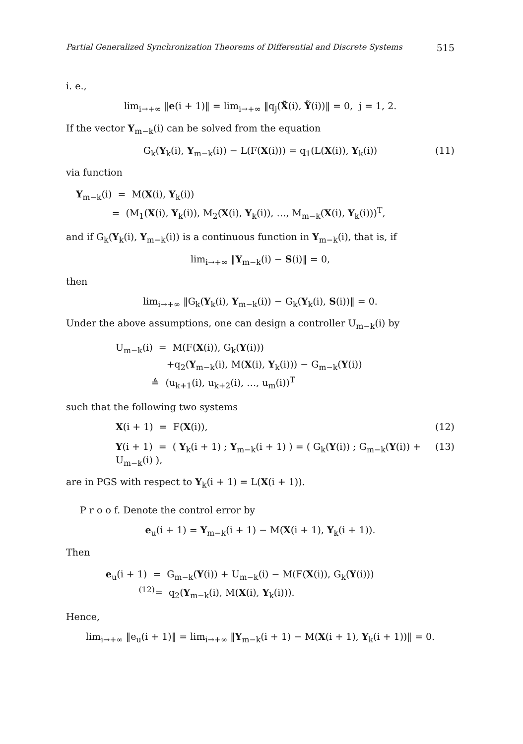Partial Generalized Synchronization Theorems of Differential and Discrete Systems 515
i. e.,
lim<sub>i→+∞</sub> ‖e(i + 1)‖ = lim<sub>i→+∞</sub> ‖q<sub>j</sub>(X̃(i), Ỹ(i))‖ = 0, j = 1, 2.
If the vector Y<sub>m−k</sub>(i) can be solved from the equation
G<sub>k</sub>(Y<sub>k</sub>(i), Y<sub>m−k</sub>(i)) − L(F(X(i))) = q<sub>1</sub>(L(X(i)), Y<sub>k</sub>(i)) (11)
via function
Y<sub>m−k</sub>(i) = M(X(i), Y<sub>k</sub>(i))
= (M<sub>1</sub>(X(i), Y<sub>k</sub>(i)), M<sub>2</sub>(X(i), Y<sub>k</sub>(i)), …, M<sub>m−k</sub>(X(i), Y<sub>k</sub>(i)))<sup>T</sup>,
and if G<sub>k</sub>(Y<sub>k</sub>(i), Y<sub>m−k</sub>(i)) is a continuous function in Y<sub>m−k</sub>(i), that is, if
lim<sub>i→+∞</sub> ‖Y<sub>m−k</sub>(i) − S(i)‖ = 0,
then
lim<sub>i→+∞</sub> ‖G<sub>k</sub>(Y<sub>k</sub>(i), Y<sub>m−k</sub>(i)) − G<sub>k</sub>(Y<sub>k</sub>(i), S(i))‖ = 0.
Under the above assumptions, one can design a controller U<sub>m−k</sub>(i) by
U<sub>m−k</sub>(i) = M(F(X(i)), G<sub>k</sub>(Y(i)))
+q<sub>2</sub>(Y<sub>m−k</sub>(i), M(X(i), Y<sub>k</sub>(i))) − G<sub>m−k</sub>(Y(i))
≜ (u<sub>k+1</sub>(i), u<sub>k+2</sub>(i), …, u<sub>m</sub>(i))<sup>T</sup>
such that the following two systems
X(i + 1) = F(X(i)), (12)
Y(i + 1) = ( Y<sub>k</sub>(i + 1) ; Y<sub>m−k</sub>(i + 1) ) = ( G<sub>k</sub>(Y(i)) ; G<sub>m−k</sub>(Y(i)) + U<sub>m−k</sub>(i) ), (13)
are in PGS with respect to Y<sub>k</sub>(i + 1) = L(X(i + 1)).
P r o o f. Denote the control error by
e<sub>u</sub>(i + 1) = Y<sub>m−k</sub>(i + 1) − M(X(i + 1), Y<sub>k</sub>(i + 1)).
Then
e<sub>u</sub>(i + 1) = G<sub>m−k</sub>(Y(i)) + U<sub>m−k</sub>(i) − M(F(X(i)), G<sub>k</sub>(Y(i)))
<sup>(12)</sup>= q<sub>2</sub>(Y<sub>m−k</sub>(i), M(X(i), Y<sub>k</sub>(i))).
Hence,
lim<sub>i→+∞</sub> ‖e<sub>u</sub>(i + 1)‖ = lim<sub>i→+∞</sub> ‖Y<sub>m−k</sub>(i + 1) − M(X(i + 1), Y<sub>k</sub>(i + 1))‖ = 0.